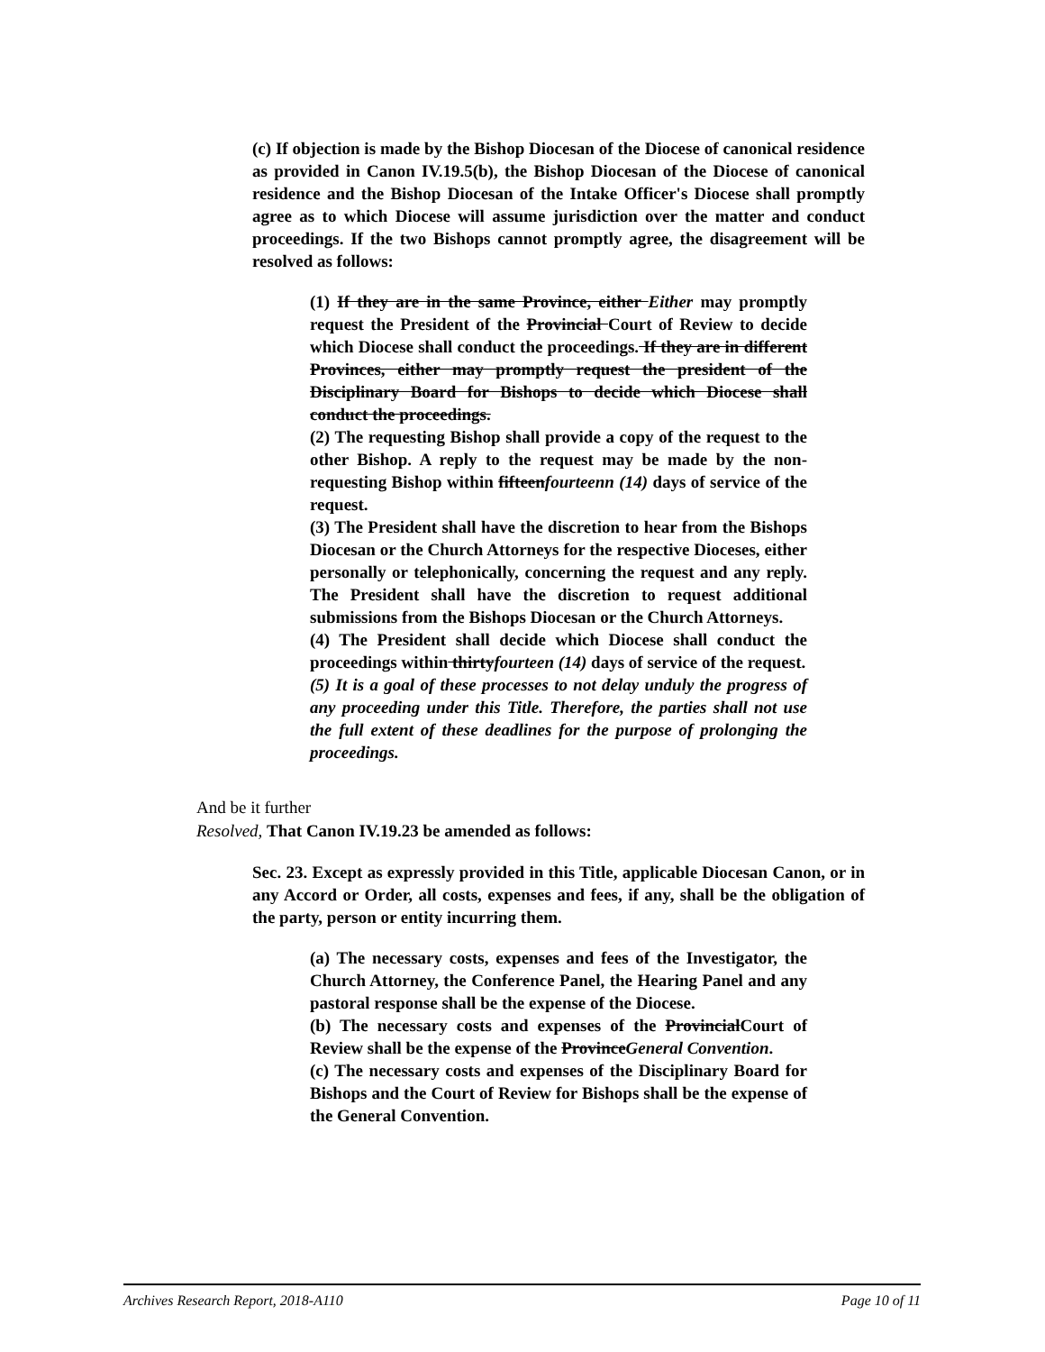(c) If objection is made by the Bishop Diocesan of the Diocese of canonical residence as provided in Canon IV.19.5(b), the Bishop Diocesan of the Diocese of canonical residence and the Bishop Diocesan of the Intake Officer's Diocese shall promptly agree as to which Diocese will assume jurisdiction over the matter and conduct proceedings. If the two Bishops cannot promptly agree, the disagreement will be resolved as follows:
(1) If they are in the same Province, either Either may promptly request the President of the Provincial Court of Review to decide which Diocese shall conduct the proceedings. If they are in different Provinces, either may promptly request the president of the Disciplinary Board for Bishops to decide which Diocese shall conduct the proceedings.
(2) The requesting Bishop shall provide a copy of the request to the other Bishop. A reply to the request may be made by the non-requesting Bishop within fifteenfourteenn (14) days of service of the request.
(3) The President shall have the discretion to hear from the Bishops Diocesan or the Church Attorneys for the respective Dioceses, either personally or telephonically, concerning the request and any reply. The President shall have the discretion to request additional submissions from the Bishops Diocesan or the Church Attorneys.
(4) The President shall decide which Diocese shall conduct the proceedings within thirtyfourteen (14) days of service of the request.
(5) It is a goal of these processes to not delay unduly the progress of any proceeding under this Title. Therefore, the parties shall not use the full extent of these deadlines for the purpose of prolonging the proceedings.
And be it further
Resolved, That Canon IV.19.23 be amended as follows:
Sec. 23. Except as expressly provided in this Title, applicable Diocesan Canon, or in any Accord or Order, all costs, expenses and fees, if any, shall be the obligation of the party, person or entity incurring them.
(a) The necessary costs, expenses and fees of the Investigator, the Church Attorney, the Conference Panel, the Hearing Panel and any pastoral response shall be the expense of the Diocese.
(b) The necessary costs and expenses of the ProvincialCourt of Review shall be the expense of the ProvinceGeneral Convention.
(c) The necessary costs and expenses of the Disciplinary Board for Bishops and the Court of Review for Bishops shall be the expense of the General Convention.
Archives Research Report, 2018-A110 Page 10 of 11